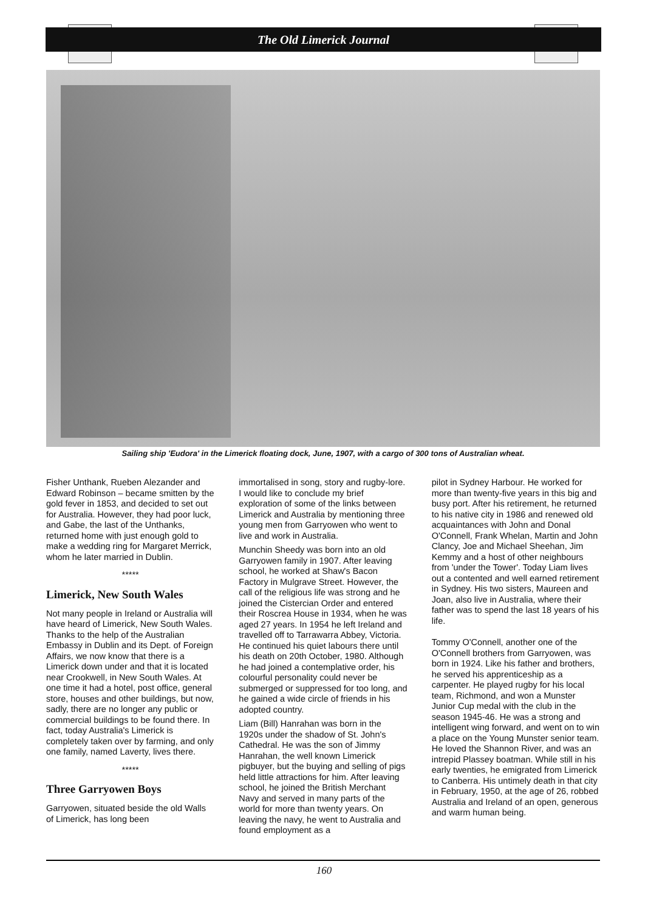The Old Limerick Journal
Sailing ship 'Eudora' in the Limerick floating dock, June, 1907, with a cargo of 300 tons of Australian wheat.
Fisher Unthank, Rueben Alezander and Edward Robinson – became smitten by the gold fever in 1853, and decided to set out for Australia. However, they had poor luck, and Gabe, the last of the Unthanks, returned home with just enough gold to make a wedding ring for Margaret Merrick, whom he later married in Dublin.
*****
Limerick, New South Wales
Not many people in Ireland or Australia will have heard of Limerick, New South Wales. Thanks to the help of the Australian Embassy in Dublin and its Dept. of Foreign Affairs, we now know that there is a Limerick down under and that it is located near Crookwell, in New South Wales. At one time it had a hotel, post office, general store, houses and other buildings, but now, sadly, there are no longer any public or commercial buildings to be found there. In fact, today Australia's Limerick is completely taken over by farming, and only one family, named Laverty, lives there.
*****
Three Garryowen Boys
Garryowen, situated beside the old Walls of Limerick, has long been
immortalised in song, story and rugby-lore. I would like to conclude my brief exploration of some of the links between Limerick and Australia by mentioning three young men from Garryowen who went to live and work in Australia.
Munchin Sheedy was born into an old Garryowen family in 1907. After leaving school, he worked at Shaw's Bacon Factory in Mulgrave Street. However, the call of the religious life was strong and he joined the Cistercian Order and entered their Roscrea House in 1934, when he was aged 27 years. In 1954 he left Ireland and travelled off to Tarrawarra Abbey, Victoria. He continued his quiet labours there until his death on 20th October, 1980. Although he had joined a contemplative order, his colourful personality could never be submerged or suppressed for too long, and he gained a wide circle of friends in his adopted country.
Liam (Bill) Hanrahan was born in the 1920s under the shadow of St. John's Cathedral. He was the son of Jimmy Hanrahan, the well known Limerick pigbuyer, but the buying and selling of pigs held little attractions for him. After leaving school, he joined the British Merchant Navy and served in many parts of the world for more than twenty years. On leaving the navy, he went to Australia and found employment as a
pilot in Sydney Harbour. He worked for more than twenty-five years in this big and busy port. After his retirement, he returned to his native city in 1986 and renewed old acquaintances with John and Donal O'Connell, Frank Whelan, Martin and John Clancy, Joe and Michael Sheehan, Jim Kemmy and a host of other neighbours from 'under the Tower'. Today Liam lives out a contented and well earned retirement in Sydney. His two sisters, Maureen and Joan, also live in Australia, where their father was to spend the last 18 years of his life.
Tommy O'Connell, another one of the O'Connell brothers from Garryowen, was born in 1924. Like his father and brothers, he served his apprenticeship as a carpenter. He played rugby for his local team, Richmond, and won a Munster Junior Cup medal with the club in the season 1945-46. He was a strong and intelligent wing forward, and went on to win a place on the Young Munster senior team. He loved the Shannon River, and was an intrepid Plassey boatman. While still in his early twenties, he emigrated from Limerick to Canberra. His untimely death in that city in February, 1950, at the age of 26, robbed Australia and Ireland of an open, generous and warm human being.
160